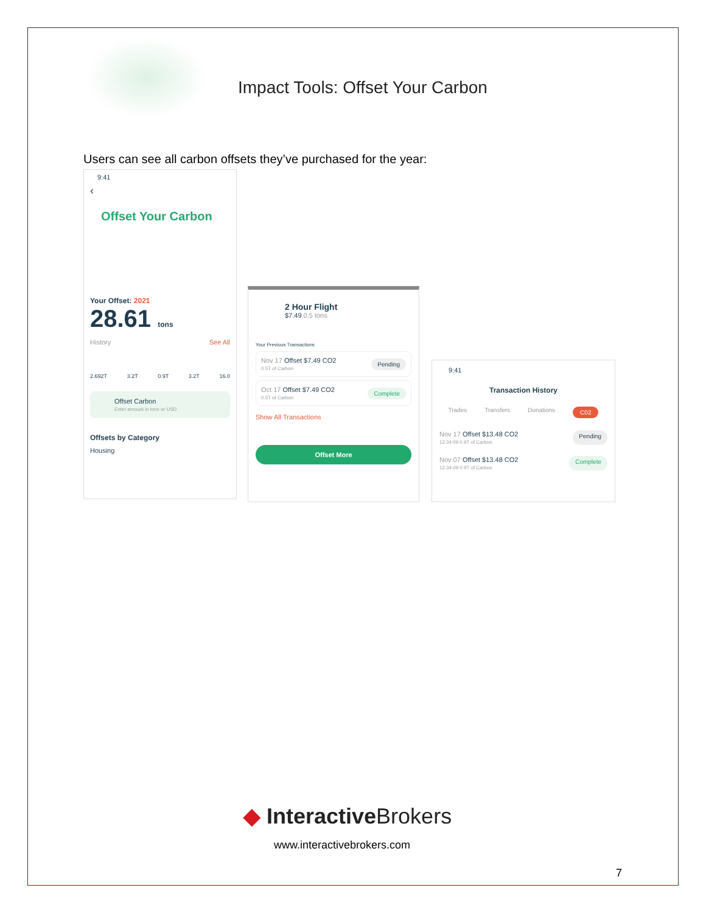Impact Tools: Offset Your Carbon
Users can see all carbon offsets they’ve purchased for the year:
9:41
‹
Offset Your Carbon
Your Offset: 2021
28.61 tons
History See All
2.692T 3.2T 0.9T 3.2T 16.0
Offset Carbon
Enter amount in tons or USD
Offsets by Category
Housing
2 Hour Flight
$7.49 0.5 tons
Your Previous Transactions
Nov 17 Offset $7.49 CO2
0.5T of Carbon Pending
Oct 17 Offset $7.49 CO2
0.5T of Carbon Complete
Show All Transactions
Offset More
9:41
Transaction History
Trades Transfers Donations C02
Nov 17 Offset $13.48 CO2
12:34:09 0.9T of Carbon Pending
Nov 07 Offset $13.48 CO2
12:34:09 0.9T of Carbon Complete
◆ InteractiveBrokers
www.interactivebrokers.com
7